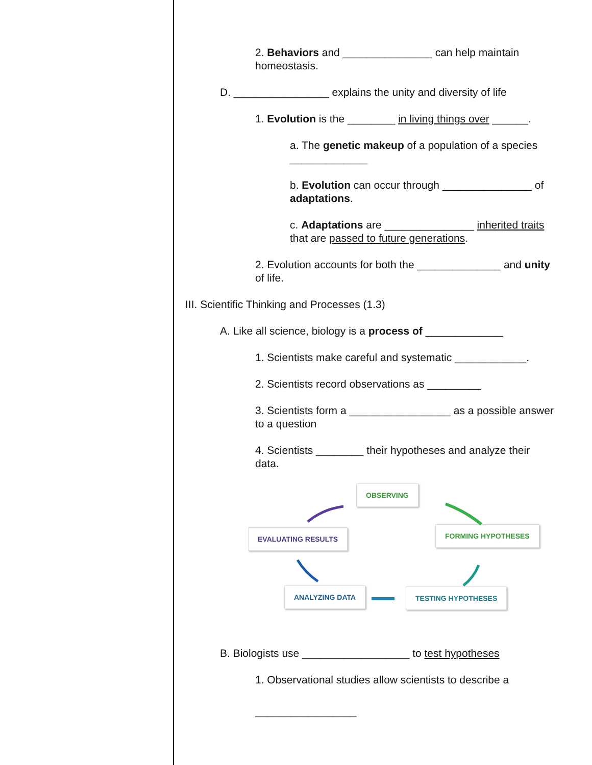2. Behaviors and _______________ can help maintain homeostasis.
D. ________________ explains the unity and diversity of life
1. Evolution is the ________ in living things over ______.
a. The genetic makeup of a population of a species _____________
b. Evolution can occur through _______________ of adaptations.
c. Adaptations are _______________ inherited traits that are passed to future generations.
2. Evolution accounts for both the ______________ and unity of life.
III. Scientific Thinking and Processes (1.3)
A. Like all science, biology is a process of _____________
1. Scientists make careful and systematic ____________.
2. Scientists record observations as _________
3. Scientists form a _________________ as a possible answer to a question
4. Scientists ________ their hypotheses and analyze their data.
OBSERVING
FORMING HYPOTHESES
TESTING HYPOTHESES
ANALYZING DATA
EVALUATING RESULTS
B. Biologists use __________________ to test hypotheses
1. Observational studies allow scientists to describe a
_________________